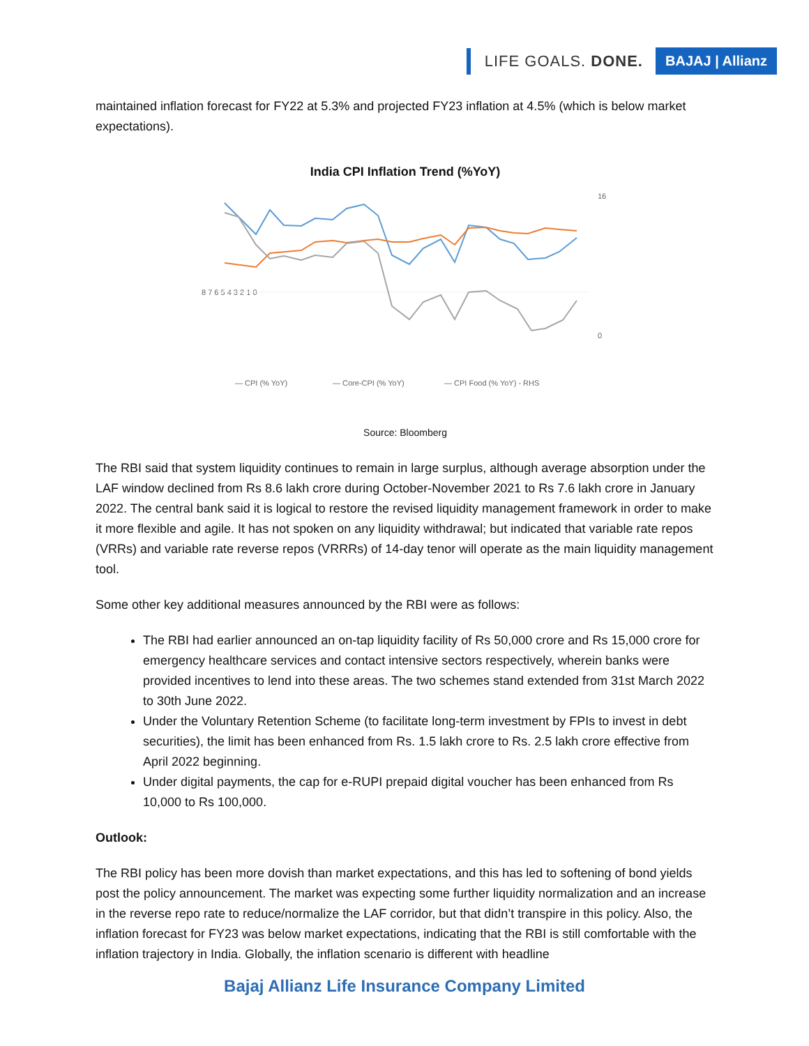LIFE GOALS. DONE. BAJAJ | Allianz
maintained inflation forecast for FY22 at 5.3% and projected FY23 inflation at 4.5% (which is below market expectations).
India CPI Inflation Trend (%YoY)
8 7 6 5 4 3 2 1 0
16
0
— CPI (% YoY)
— Core-CPI (% YoY)
— CPI Food (% YoY) - RHS
Source: Bloomberg
The RBI said that system liquidity continues to remain in large surplus, although average absorption under the LAF window declined from Rs 8.6 lakh crore during October-November 2021 to Rs 7.6 lakh crore in January 2022. The central bank said it is logical to restore the revised liquidity management framework in order to make it more flexible and agile. It has not spoken on any liquidity withdrawal; but indicated that variable rate repos (VRRs) and variable rate reverse repos (VRRRs) of 14-day tenor will operate as the main liquidity management tool.
Some other key additional measures announced by the RBI were as follows:
The RBI had earlier announced an on-tap liquidity facility of Rs 50,000 crore and Rs 15,000 crore for emergency healthcare services and contact intensive sectors respectively, wherein banks were provided incentives to lend into these areas. The two schemes stand extended from 31st March 2022 to 30th June 2022.
Under the Voluntary Retention Scheme (to facilitate long-term investment by FPIs to invest in debt securities), the limit has been enhanced from Rs. 1.5 lakh crore to Rs. 2.5 lakh crore effective from April 2022 beginning.
Under digital payments, the cap for e-RUPI prepaid digital voucher has been enhanced from Rs 10,000 to Rs 100,000.
Outlook:
The RBI policy has been more dovish than market expectations, and this has led to softening of bond yields post the policy announcement. The market was expecting some further liquidity normalization and an increase in the reverse repo rate to reduce/normalize the LAF corridor, but that didn’t transpire in this policy. Also, the inflation forecast for FY23 was below market expectations, indicating that the RBI is still comfortable with the inflation trajectory in India. Globally, the inflation scenario is different with headline
Bajaj Allianz Life Insurance Company Limited